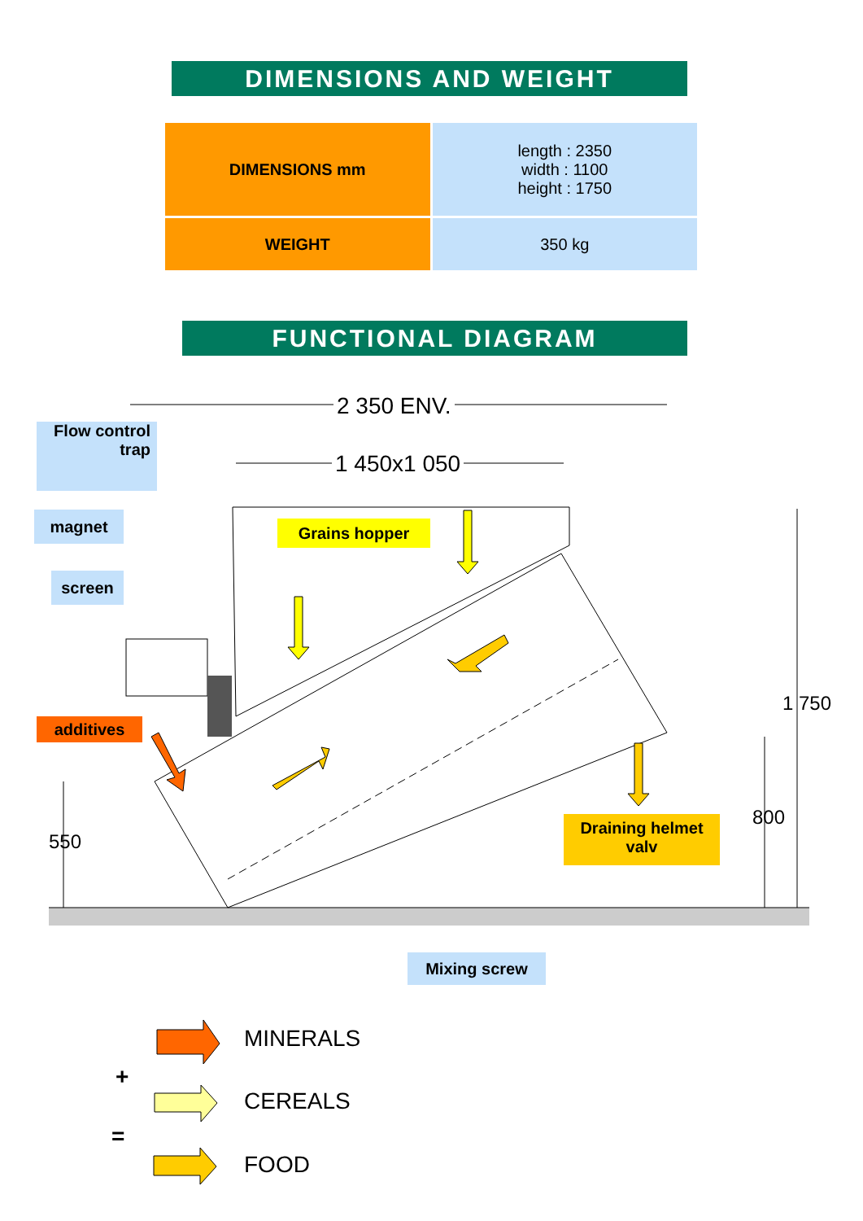DIMENSIONS AND WEIGHT
| DIMENSIONS mm | length : 2350 width : 1100 height : 1750 |
| WEIGHT | 350 kg |
FUNCTIONAL DIAGRAM
2 350 ENV.
1 450x1 050
Flow control
trap
magnet
screen
Grains hopper
additives
Draining helmet
valv
Mixing screw
550
800
1 750
MINERALS
+
CEREALS
=
FOOD